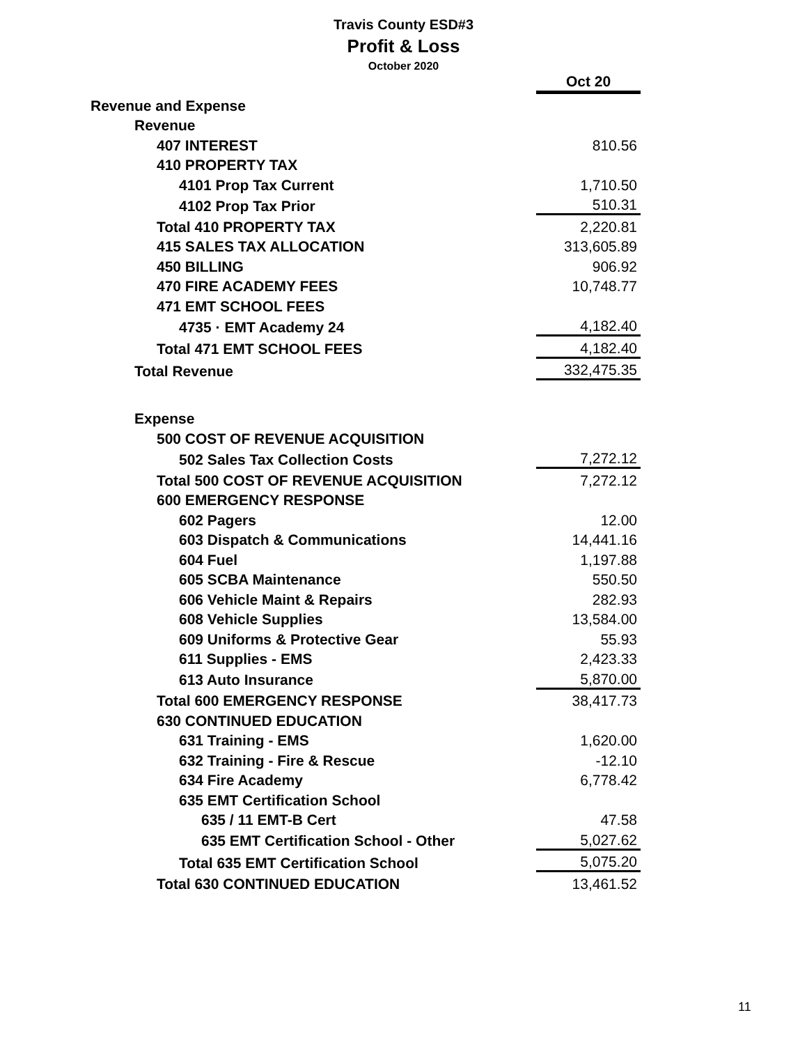Travis County ESD#3
Profit & Loss
October 2020
| | Oct 20 |
| Revenue and Expense | |
| Revenue | |
| 407 INTEREST | 810.56 |
| 410 PROPERTY TAX | |
| 4101 Prop Tax Current | 1,710.50 |
| 4102 Prop Tax Prior | 510.31 |
| Total 410 PROPERTY TAX | 2,220.81 |
| 415 SALES TAX ALLOCATION | 313,605.89 |
| 450 BILLING | 906.92 |
| 470 FIRE ACADEMY FEES | 10,748.77 |
| 471 EMT SCHOOL FEES | |
| 4735 · EMT Academy 24 | 4,182.40 |
| Total 471 EMT SCHOOL FEES | 4,182.40 |
| Total Revenue | 332,475.35 |
| Expense | |
| 500 COST OF REVENUE ACQUISITION | |
| 502 Sales Tax Collection Costs | 7,272.12 |
| Total 500 COST OF REVENUE ACQUISITION | 7,272.12 |
| 600 EMERGENCY RESPONSE | |
| 602 Pagers | 12.00 |
| 603 Dispatch & Communications | 14,441.16 |
| 604 Fuel | 1,197.88 |
| 605 SCBA Maintenance | 550.50 |
| 606 Vehicle Maint & Repairs | 282.93 |
| 608 Vehicle Supplies | 13,584.00 |
| 609 Uniforms & Protective Gear | 55.93 |
| 611 Supplies - EMS | 2,423.33 |
| 613 Auto Insurance | 5,870.00 |
| Total 600 EMERGENCY RESPONSE | 38,417.73 |
| 630 CONTINUED EDUCATION | |
| 631 Training - EMS | 1,620.00 |
| 632 Training - Fire & Rescue | -12.10 |
| 634 Fire Academy | 6,778.42 |
| 635 EMT Certification School | |
| 635 / 11 EMT-B Cert | 47.58 |
| 635 EMT Certification School - Other | 5,027.62 |
| Total 635 EMT Certification School | 5,075.20 |
| Total 630 CONTINUED EDUCATION | 13,461.52 |
11